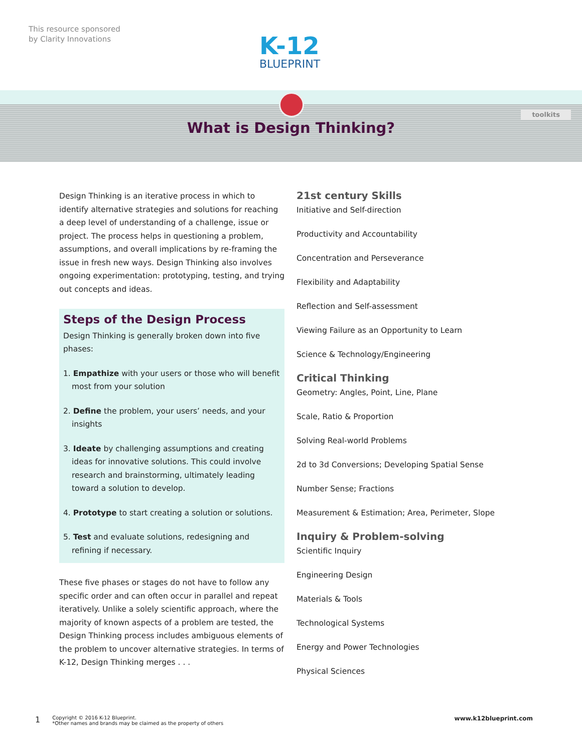This resource sponsored
by Clarity Innovations
K-12
BLUEPRINT
toolkits
What is Design Thinking?
Design Thinking is an iterative process in which to identify alternative strategies and solutions for reaching a deep level of understanding of a challenge, issue or project. The process helps in questioning a problem, assumptions, and overall implications by re-framing the issue in fresh new ways. Design Thinking also involves ongoing experimentation: prototyping, testing, and trying out concepts and ideas.
Steps of the Design Process
Design Thinking is generally broken down into five phases:
1. Empathize with your users or those who will benefit most from your solution
2. Define the problem, your users’ needs, and your insights
3. Ideate by challenging assumptions and creating ideas for innovative solutions. This could involve research and brainstorming, ultimately leading toward a solution to develop.
4. Prototype to start creating a solution or solutions.
5. Test and evaluate solutions, redesigning and refining if necessary.
These five phases or stages do not have to follow any specific order and can often occur in parallel and repeat iteratively. Unlike a solely scientific approach, where the majority of known aspects of a problem are tested, the Design Thinking process includes ambiguous elements of the problem to uncover alternative strategies. In terms of K-12, Design Thinking merges . . .
21st century Skills
Initiative and Self-direction
Productivity and Accountability
Concentration and Perseverance
Flexibility and Adaptability
Reflection and Self-assessment
Viewing Failure as an Opportunity to Learn
Science & Technology/Engineering
Critical Thinking
Geometry: Angles, Point, Line, Plane
Scale, Ratio & Proportion
Solving Real-world Problems
2d to 3d Conversions; Developing Spatial Sense
Number Sense; Fractions
Measurement & Estimation; Area, Perimeter, Slope
Inquiry & Problem-solving
Scientific Inquiry
Engineering Design
Materials & Tools
Technological Systems
Energy and Power Technologies
Physical Sciences
1 Copyright © 2016 K-12 Blueprint.
*Other names and brands may be claimed as the property of others www.k12blueprint.com